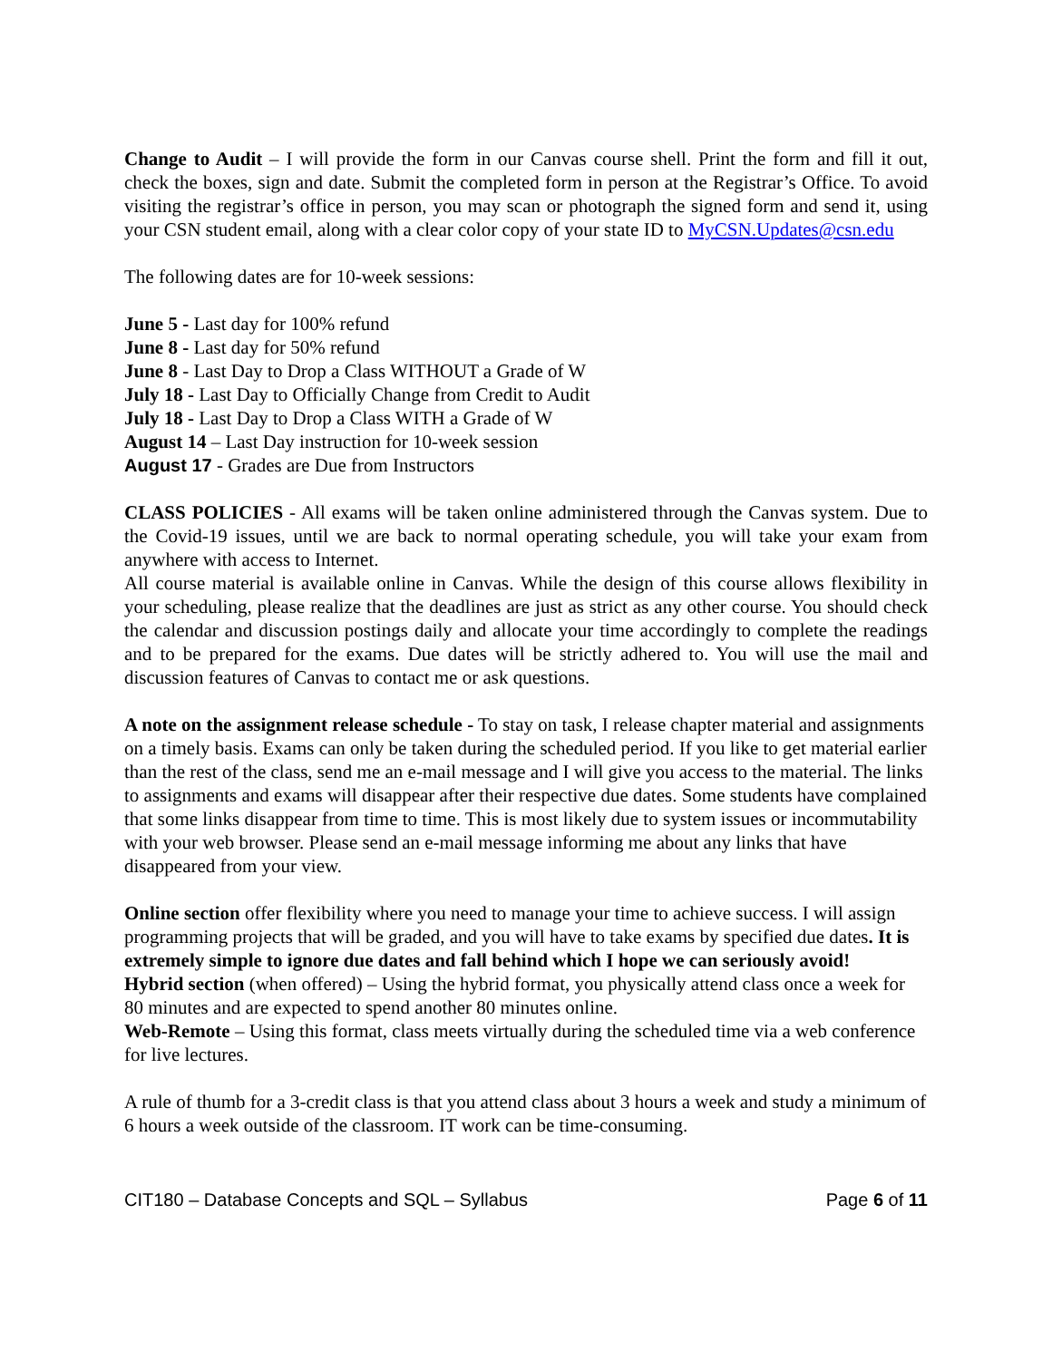Change to Audit – I will provide the form in our Canvas course shell. Print the form and fill it out, check the boxes, sign and date. Submit the completed form in person at the Registrar’s Office. To avoid visiting the registrar’s office in person, you may scan or photograph the signed form and send it, using your CSN student email, along with a clear color copy of your state ID to MyCSN.Updates@csn.edu
The following dates are for 10-week sessions:
June 5 - Last day for 100% refund
June 8 - Last day for 50% refund
June 8 - Last Day to Drop a Class WITHOUT a Grade of W
July 18 - Last Day to Officially Change from Credit to Audit
July 18 - Last Day to Drop a Class WITH a Grade of W
August 14 – Last Day instruction for 10-week session
August 17 - Grades are Due from Instructors
CLASS POLICIES - All exams will be taken online administered through the Canvas system. Due to the Covid-19 issues, until we are back to normal operating schedule, you will take your exam from anywhere with access to Internet.
All course material is available online in Canvas. While the design of this course allows flexibility in your scheduling, please realize that the deadlines are just as strict as any other course. You should check the calendar and discussion postings daily and allocate your time accordingly to complete the readings and to be prepared for the exams. Due dates will be strictly adhered to. You will use the mail and discussion features of Canvas to contact me or ask questions.
A note on the assignment release schedule - To stay on task, I release chapter material and assignments on a timely basis. Exams can only be taken during the scheduled period. If you like to get material earlier than the rest of the class, send me an e-mail message and I will give you access to the material. The links to assignments and exams will disappear after their respective due dates. Some students have complained that some links disappear from time to time. This is most likely due to system issues or incommutability with your web browser. Please send an e-mail message informing me about any links that have disappeared from your view.
Online section offer flexibility where you need to manage your time to achieve success. I will assign programming projects that will be graded, and you will have to take exams by specified due dates. It is extremely simple to ignore due dates and fall behind which I hope we can seriously avoid!
Hybrid section (when offered) – Using the hybrid format, you physically attend class once a week for 80 minutes and are expected to spend another 80 minutes online.
Web-Remote – Using this format, class meets virtually during the scheduled time via a web conference for live lectures.
A rule of thumb for a 3-credit class is that you attend class about 3 hours a week and study a minimum of 6 hours a week outside of the classroom. IT work can be time-consuming.
CIT180 – Database Concepts and SQL – Syllabus Page 6 of 11